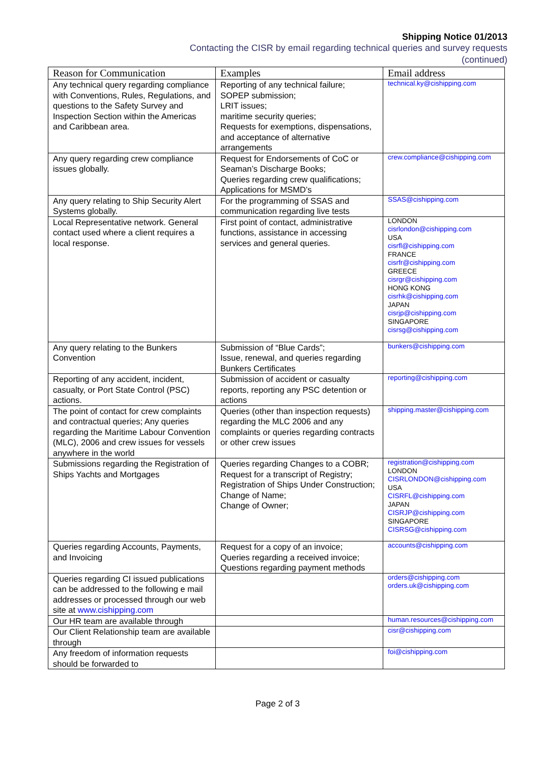Shipping Notice 01/2013
Contacting the CISR by email regarding technical queries and survey requests
(continued)
| Reason for Communication | Examples | Email address |
| --- | --- | --- |
| Any technical query regarding compliance with Conventions, Rules, Regulations, and questions to the Safety Survey and Inspection Section within the Americas and Caribbean area. | Reporting of any technical failure; SOPEP submission; LRIT issues; maritime security queries; Requests for exemptions, dispensations, and acceptance of alternative arrangements | technical.ky@cishipping.com |
| Any query regarding crew compliance issues globally. | Request for Endorsements of CoC or Seaman’s Discharge Books; Queries regarding crew qualifications; Applications for MSMD’s | crew.compliance@cishipping.com |
| Any query relating to Ship Security Alert Systems globally. | For the programming of SSAS and communication regarding live tests | SSAS@cishipping.com |
| Local Representative network. General contact used where a client requires a local response. | First point of contact, administrative functions, assistance in accessing services and general queries. | LONDON cisrlondon@cishipping.com USA cisrfl@cishipping.com FRANCE cisrfr@cishipping.com GREECE cisrgr@cishipping.com HONG KONG cisrhk@cishipping.com JAPAN cisrjp@cishipping.com SINGAPORE cisrsg@cishipping.com |
| Any query relating to the Bunkers Convention | Submission of “Blue Cards”; Issue, renewal, and queries regarding Bunkers Certificates | bunkers@cishipping.com |
| Reporting of any accident, incident, casualty, or Port State Control (PSC) actions. | Submission of accident or casualty reports, reporting any PSC detention or actions | reporting@cishipping.com |
| The point of contact for crew complaints and contractual queries; Any queries regarding the Maritime Labour Convention (MLC), 2006 and crew issues for vessels anywhere in the world | Queries (other than inspection requests) regarding the MLC 2006 and any complaints or queries regarding contracts or other crew issues | shipping.master@cishipping.com |
| Submissions regarding the Registration of Ships Yachts and Mortgages | Queries regarding Changes to a COBR; Request for a transcript of Registry; Registration of Ships Under Construction; Change of Name; Change of Owner; | registration@cishipping.com LONDON CISRLONDON@cishipping.com USA CISRFL@cishipping.com JAPAN CISRJP@cishipping.com SINGAPORE CISRSG@cishipping.com |
| Queries regarding Accounts, Payments, and Invoicing | Request for a copy of an invoice; Queries regarding a received invoice; Questions regarding payment methods | accounts@cishipping.com |
| Queries regarding CI issued publications can be addressed to the following e mail addresses or processed through our web site at www.cishipping.com | | orders@cishipping.com orders.uk@cishipping.com |
| Our HR team are available through | | human.resources@cishipping.com |
| Our Client Relationship team are available through | | cisr@cishipping.com |
| Any freedom of information requests should be forwarded to | | foi@cishipping.com |
Page 2 of 3